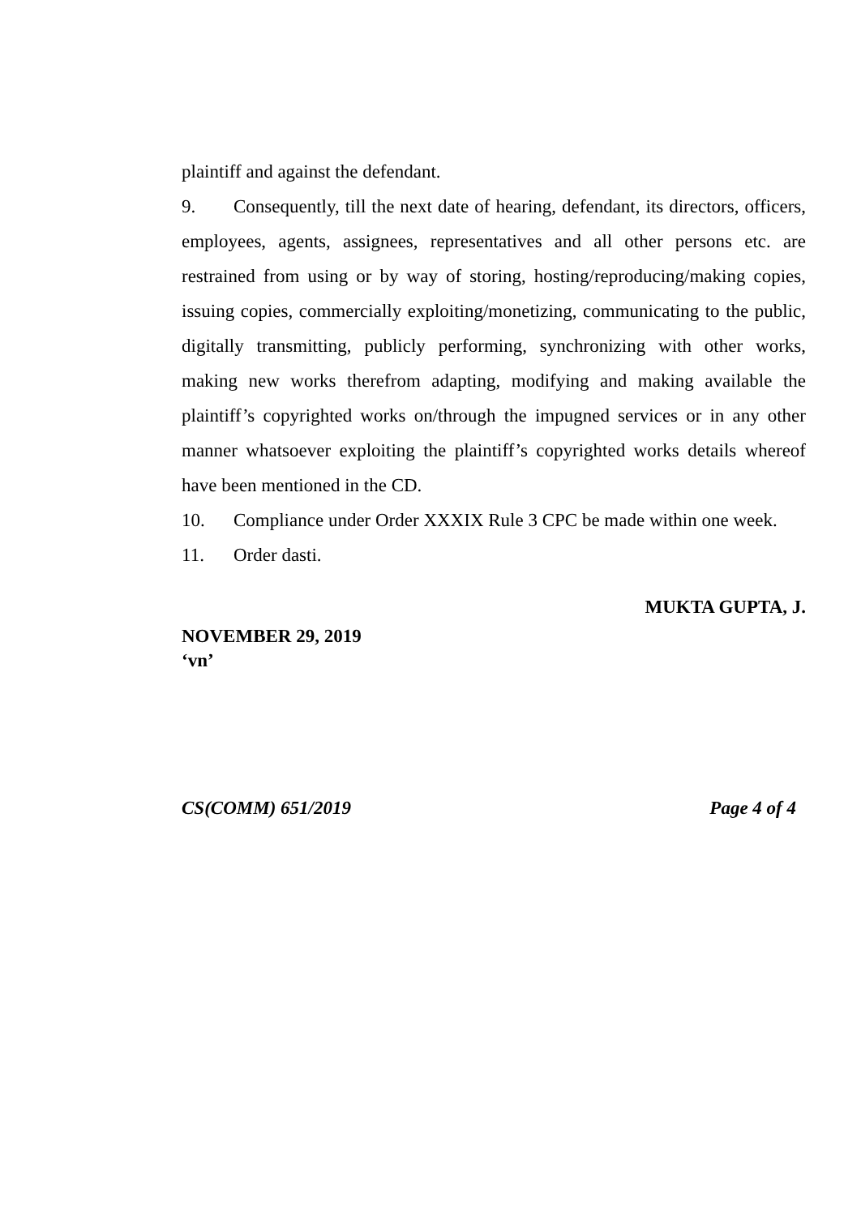plaintiff and against the defendant.
9. Consequently, till the next date of hearing, defendant, its directors, officers, employees, agents, assignees, representatives and all other persons etc. are restrained from using or by way of storing, hosting/reproducing/making copies, issuing copies, commercially exploiting/monetizing, communicating to the public, digitally transmitting, publicly performing, synchronizing with other works, making new works therefrom adapting, modifying and making available the plaintiff’s copyrighted works on/through the impugned services or in any other manner whatsoever exploiting the plaintiff’s copyrighted works details whereof have been mentioned in the CD.
10. Compliance under Order XXXIX Rule 3 CPC be made within one week.
11. Order dasti.
MUKTA GUPTA, J.
NOVEMBER 29, 2019
‘vn’
CS(COMM) 651/2019 Page 4 of 4